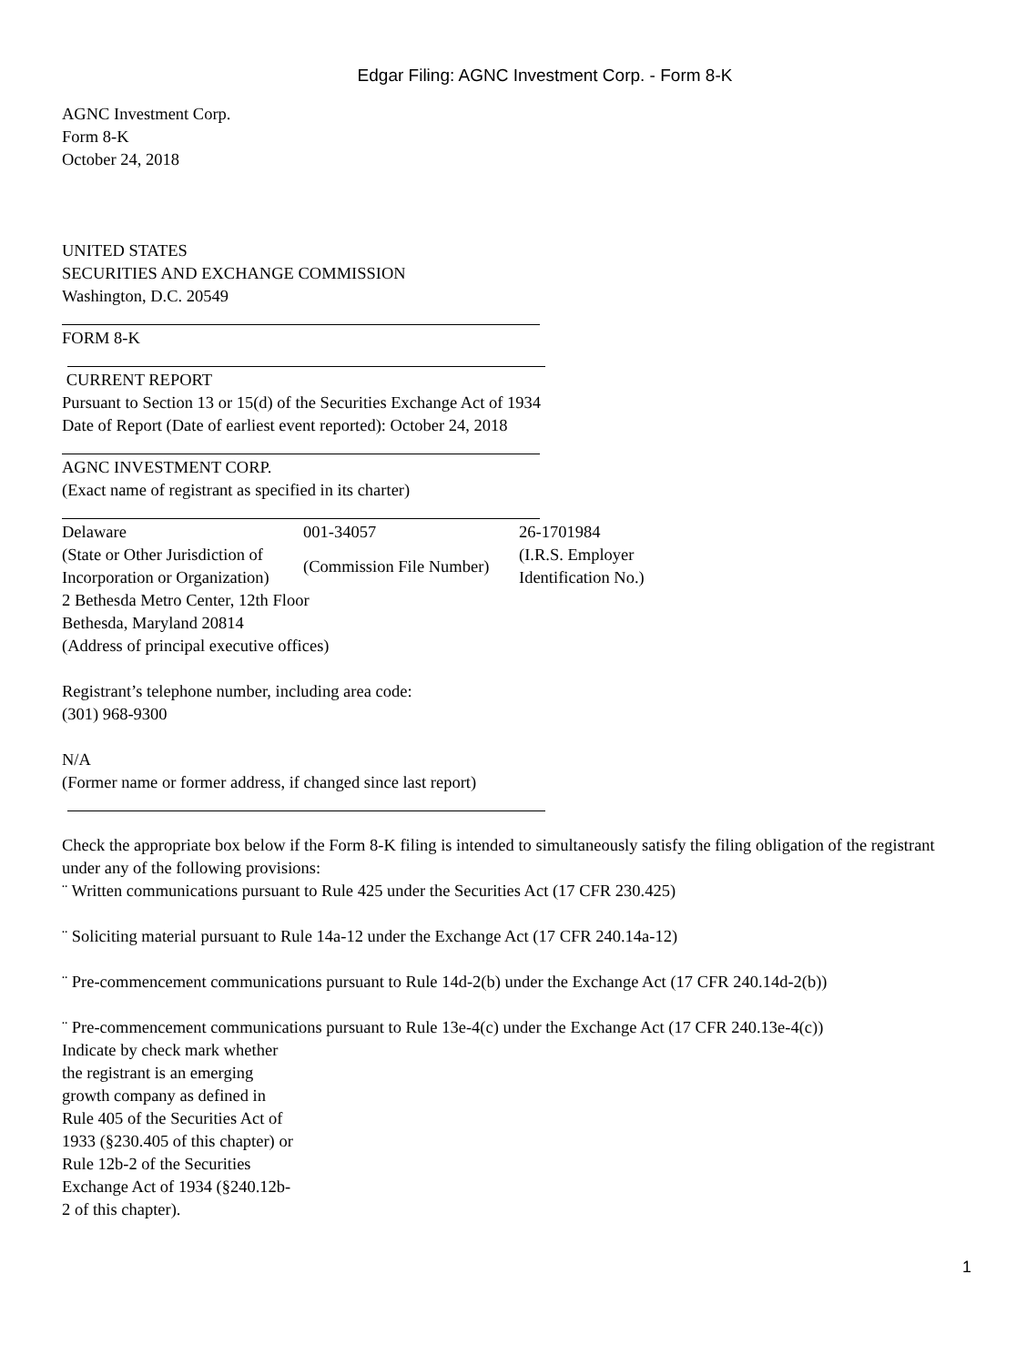Edgar Filing: AGNC Investment Corp. - Form 8-K
AGNC Investment Corp.
Form 8-K
October 24, 2018
UNITED STATES
SECURITIES AND EXCHANGE COMMISSION
Washington, D.C. 20549
FORM 8-K
CURRENT REPORT
Pursuant to Section 13 or 15(d) of the Securities Exchange Act of 1934
Date of Report (Date of earliest event reported): October 24, 2018
AGNC INVESTMENT CORP.
(Exact name of registrant as specified in its charter)
| Delaware | 001-34057 | 26-1701984 |
| (State or Other Jurisdiction of Incorporation or Organization) | (Commission File Number) | (I.R.S. Employer Identification No.) |
2 Bethesda Metro Center, 12th Floor
Bethesda, Maryland 20814
(Address of principal executive offices)
Registrant’s telephone number, including area code:
(301) 968-9300
N/A
(Former name or former address, if changed since last report)
Check the appropriate box below if the Form 8-K filing is intended to simultaneously satisfy the filing obligation of the registrant under any of the following provisions:
¨ Written communications pursuant to Rule 425 under the Securities Act (17 CFR 230.425)
¨ Soliciting material pursuant to Rule 14a-12 under the Exchange Act (17 CFR 240.14a-12)
¨ Pre-commencement communications pursuant to Rule 14d-2(b) under the Exchange Act (17 CFR 240.14d-2(b))
¨ Pre-commencement communications pursuant to Rule 13e-4(c) under the Exchange Act (17 CFR 240.13e-4(c))
Indicate by check mark whether the registrant is an emerging growth company as defined in Rule 405 of the Securities Act of 1933 (§230.405 of this chapter) or Rule 12b-2 of the Securities Exchange Act of 1934 (§240.12b-2 of this chapter).
1